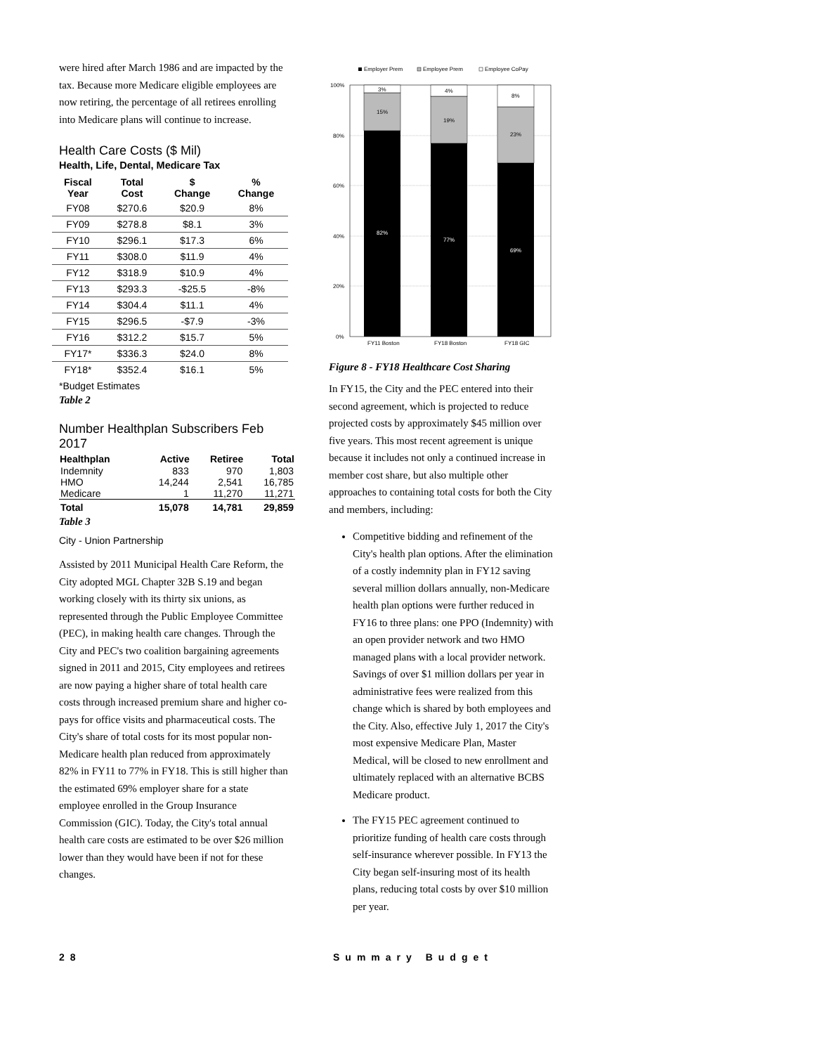were hired after March 1986 and are impacted by the tax. Because more Medicare eligible employees are now retiring, the percentage of all retirees enrolling into Medicare plans will continue to increase.
Health Care Costs ($ Mil)
Health, Life, Dental, Medicare Tax
| Fiscal Year | Total Cost | $ Change | % Change |
| --- | --- | --- | --- |
| FY08 | $270.6 | $20.9 | 8% |
| FY09 | $278.8 | $8.1 | 3% |
| FY10 | $296.1 | $17.3 | 6% |
| FY11 | $308.0 | $11.9 | 4% |
| FY12 | $318.9 | $10.9 | 4% |
| FY13 | $293.3 | -$25.5 | -8% |
| FY14 | $304.4 | $11.1 | 4% |
| FY15 | $296.5 | -$7.9 | -3% |
| FY16 | $312.2 | $15.7 | 5% |
| FY17* | $336.3 | $24.0 | 8% |
| FY18* | $352.4 | $16.1 | 5% |
*Budget Estimates
Table 2
Number Healthplan Subscribers Feb 2017
| Healthplan | Active | Retiree | Total |
| --- | --- | --- | --- |
| Indemnity | 833 | 970 | 1,803 |
| HMO | 14,244 | 2,541 | 16,785 |
| Medicare | 1 | 11,270 | 11,271 |
| Total | 15,078 | 14,781 | 29,859 |
Table 3
City - Union Partnership
Assisted by 2011 Municipal Health Care Reform, the City adopted MGL Chapter 32B S.19 and began working closely with its thirty six unions, as represented through the Public Employee Committee (PEC), in making health care changes. Through the City and PEC's two coalition bargaining agreements signed in 2011 and 2015, City employees and retirees are now paying a higher share of total health care costs through increased premium share and higher co-pays for office visits and pharmaceutical costs. The City's share of total costs for its most popular non-Medicare health plan reduced from approximately 82% in FY11 to 77% in FY18. This is still higher than the estimated 69% employer share for a state employee enrolled in the Group Insurance Commission (GIC). Today, the City's total annual health care costs are estimated to be over $26 million lower than they would have been if not for these changes.
Employer Prem
Employee Prem
Employee CoPay
100%
80%
60%
40%
20%
0%
3%
15%
82%
4%
19%
77%
8%
23%
69%
FY11 Boston
FY18 Boston
FY18 GIC
Figure 8 - FY18 Healthcare Cost Sharing
In FY15, the City and the PEC entered into their second agreement, which is projected to reduce projected costs by approximately $45 million over five years. This most recent agreement is unique because it includes not only a continued increase in member cost share, but also multiple other approaches to containing total costs for both the City and members, including:
Competitive bidding and refinement of the City's health plan options. After the elimination of a costly indemnity plan in FY12 saving several million dollars annually, non-Medicare health plan options were further reduced in FY16 to three plans: one PPO (Indemnity) with an open provider network and two HMO managed plans with a local provider network. Savings of over $1 million dollars per year in administrative fees were realized from this change which is shared by both employees and the City. Also, effective July 1, 2017 the City's most expensive Medicare Plan, Master Medical, will be closed to new enrollment and ultimately replaced with an alternative BCBS Medicare product.
The FY15 PEC agreement continued to prioritize funding of health care costs through self-insurance wherever possible. In FY13 the City began self-insuring most of its health plans, reducing total costs by over $10 million per year.
28 Summary Budget